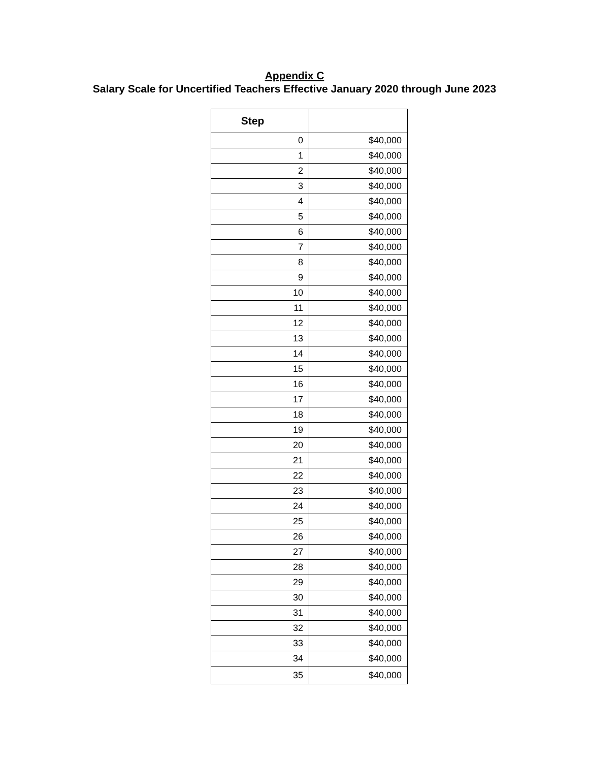Appendix C
Salary Scale for Uncertified Teachers Effective January 2020 through June 2023
| Step | |
| --- | --- |
| 0 | $40,000 |
| 1 | $40,000 |
| 2 | $40,000 |
| 3 | $40,000 |
| 4 | $40,000 |
| 5 | $40,000 |
| 6 | $40,000 |
| 7 | $40,000 |
| 8 | $40,000 |
| 9 | $40,000 |
| 10 | $40,000 |
| 11 | $40,000 |
| 12 | $40,000 |
| 13 | $40,000 |
| 14 | $40,000 |
| 15 | $40,000 |
| 16 | $40,000 |
| 17 | $40,000 |
| 18 | $40,000 |
| 19 | $40,000 |
| 20 | $40,000 |
| 21 | $40,000 |
| 22 | $40,000 |
| 23 | $40,000 |
| 24 | $40,000 |
| 25 | $40,000 |
| 26 | $40,000 |
| 27 | $40,000 |
| 28 | $40,000 |
| 29 | $40,000 |
| 30 | $40,000 |
| 31 | $40,000 |
| 32 | $40,000 |
| 33 | $40,000 |
| 34 | $40,000 |
| 35 | $40,000 |